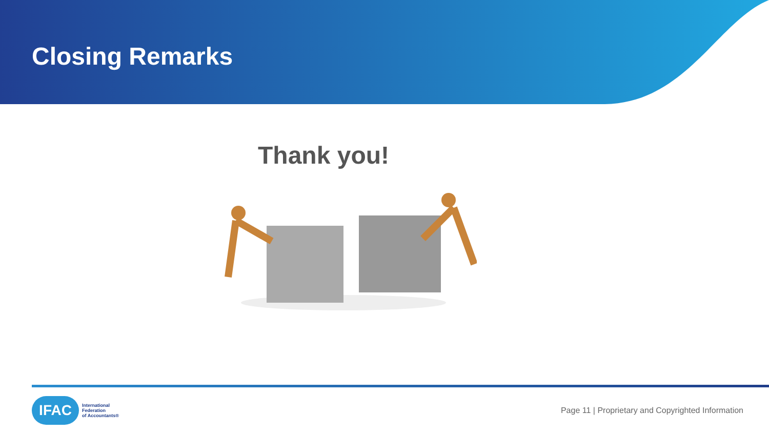Closing Remarks
Thank you!
IFAC
International
Federation
of Accountants®
Page 11 | Proprietary and Copyrighted Information